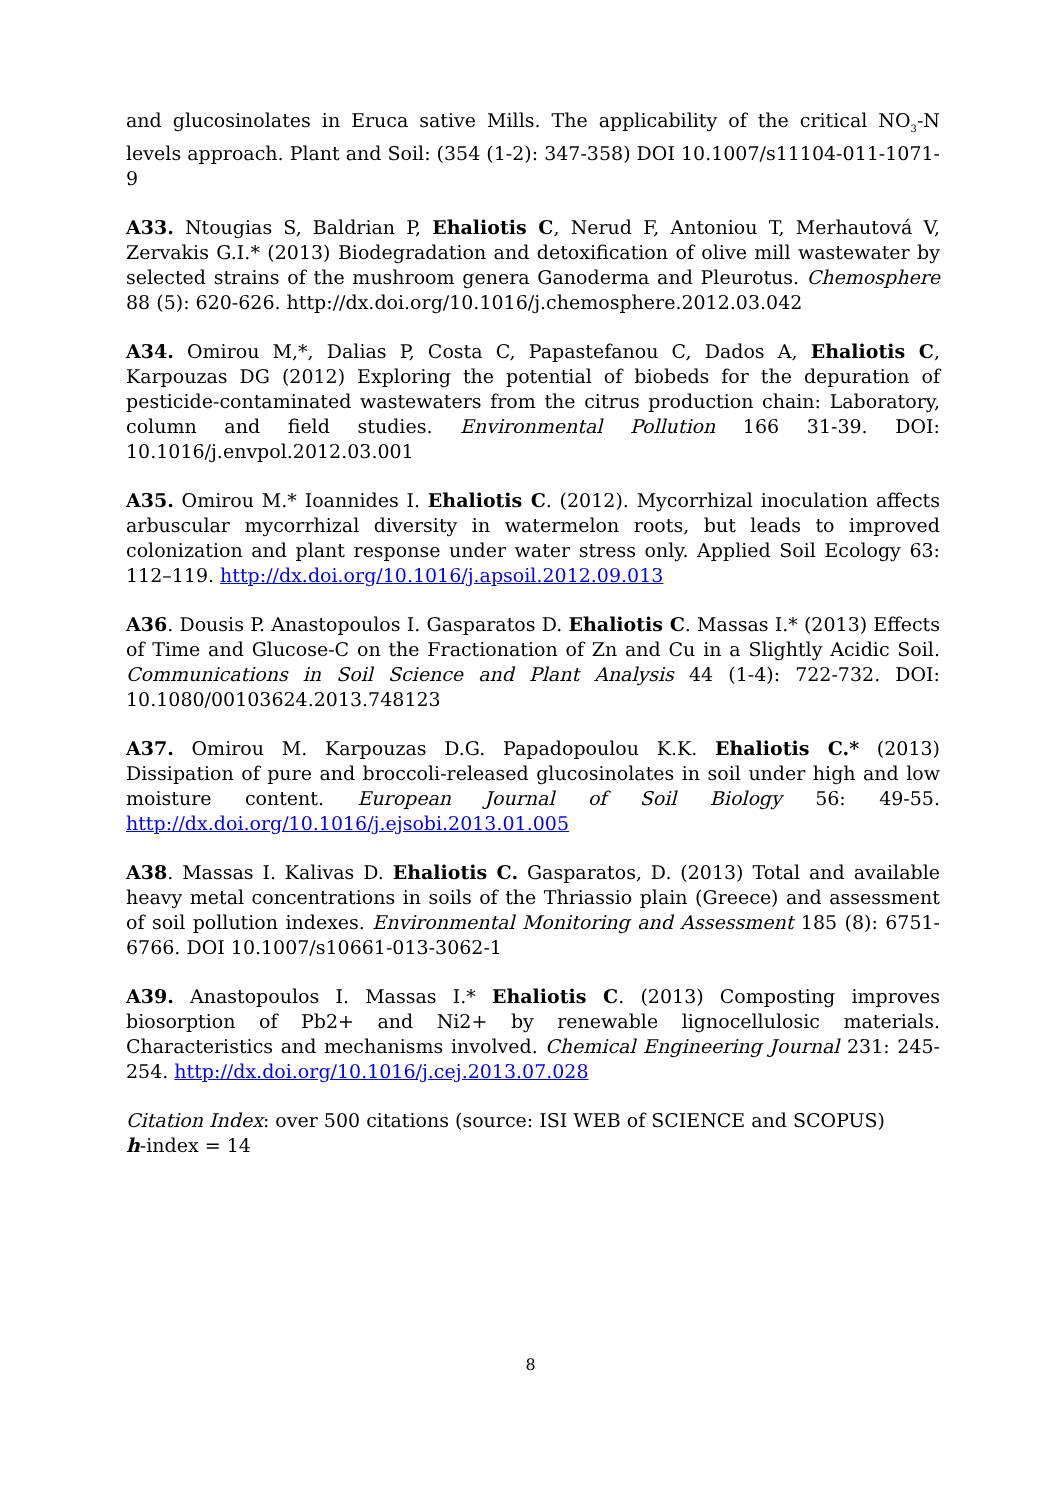and glucosinolates in Eruca sative Mills. The applicability of the critical NO<sub>3</sub>-N levels approach. Plant and Soil: (354 (1-2): 347-358) DOI 10.1007/s11104-011-1071-9
A33. Ntougias S, Baldrian P, Ehaliotis C, Nerud F, Antoniou T, Merhautová V, Zervakis G.I.* (2013) Biodegradation and detoxification of olive mill wastewater by selected strains of the mushroom genera Ganoderma and Pleurotus. Chemosphere 88 (5): 620-626. http://dx.doi.org/10.1016/j.chemosphere.2012.03.042
A34. Omirou M,*, Dalias P, Costa C, Papastefanou C, Dados A, Ehaliotis C, Karpouzas DG (2012) Exploring the potential of biobeds for the depuration of pesticide-contaminated wastewaters from the citrus production chain: Laboratory, column and field studies. Environmental Pollution 166 31-39. DOI: 10.1016/j.envpol.2012.03.001
A35. Omirou M.* Ioannides I. Ehaliotis C. (2012). Mycorrhizal inoculation affects arbuscular mycorrhizal diversity in watermelon roots, but leads to improved colonization and plant response under water stress only. Applied Soil Ecology 63: 112–119. http://dx.doi.org/10.1016/j.apsoil.2012.09.013
A36. Dousis P. Anastopoulos I. Gasparatos D. Ehaliotis C. Massas I.* (2013) Effects of Time and Glucose-C on the Fractionation of Zn and Cu in a Slightly Acidic Soil. Communications in Soil Science and Plant Analysis 44 (1-4): 722-732. DOI: 10.1080/00103624.2013.748123
A37. Omirou M. Karpouzas D.G. Papadopoulou K.K. Ehaliotis C.* (2013) Dissipation of pure and broccoli-released glucosinolates in soil under high and low moisture content. European Journal of Soil Biology 56: 49-55. http://dx.doi.org/10.1016/j.ejsobi.2013.01.005
A38. Massas I. Kalivas D. Ehaliotis C. Gasparatos, D. (2013) Total and available heavy metal concentrations in soils of the Thriassio plain (Greece) and assessment of soil pollution indexes. Environmental Monitoring and Assessment 185 (8): 6751-6766. DOI 10.1007/s10661-013-3062-1
A39. Anastopoulos I. Massas I.* Ehaliotis C. (2013) Composting improves biosorption of Pb2+ and Ni2+ by renewable lignocellulosic materials. Characteristics and mechanisms involved. Chemical Engineering Journal 231: 245-254. http://dx.doi.org/10.1016/j.cej.2013.07.028
Citation Index: over 500 citations (source: ISI WEB of SCIENCE and SCOPUS)
h-index = 14
8